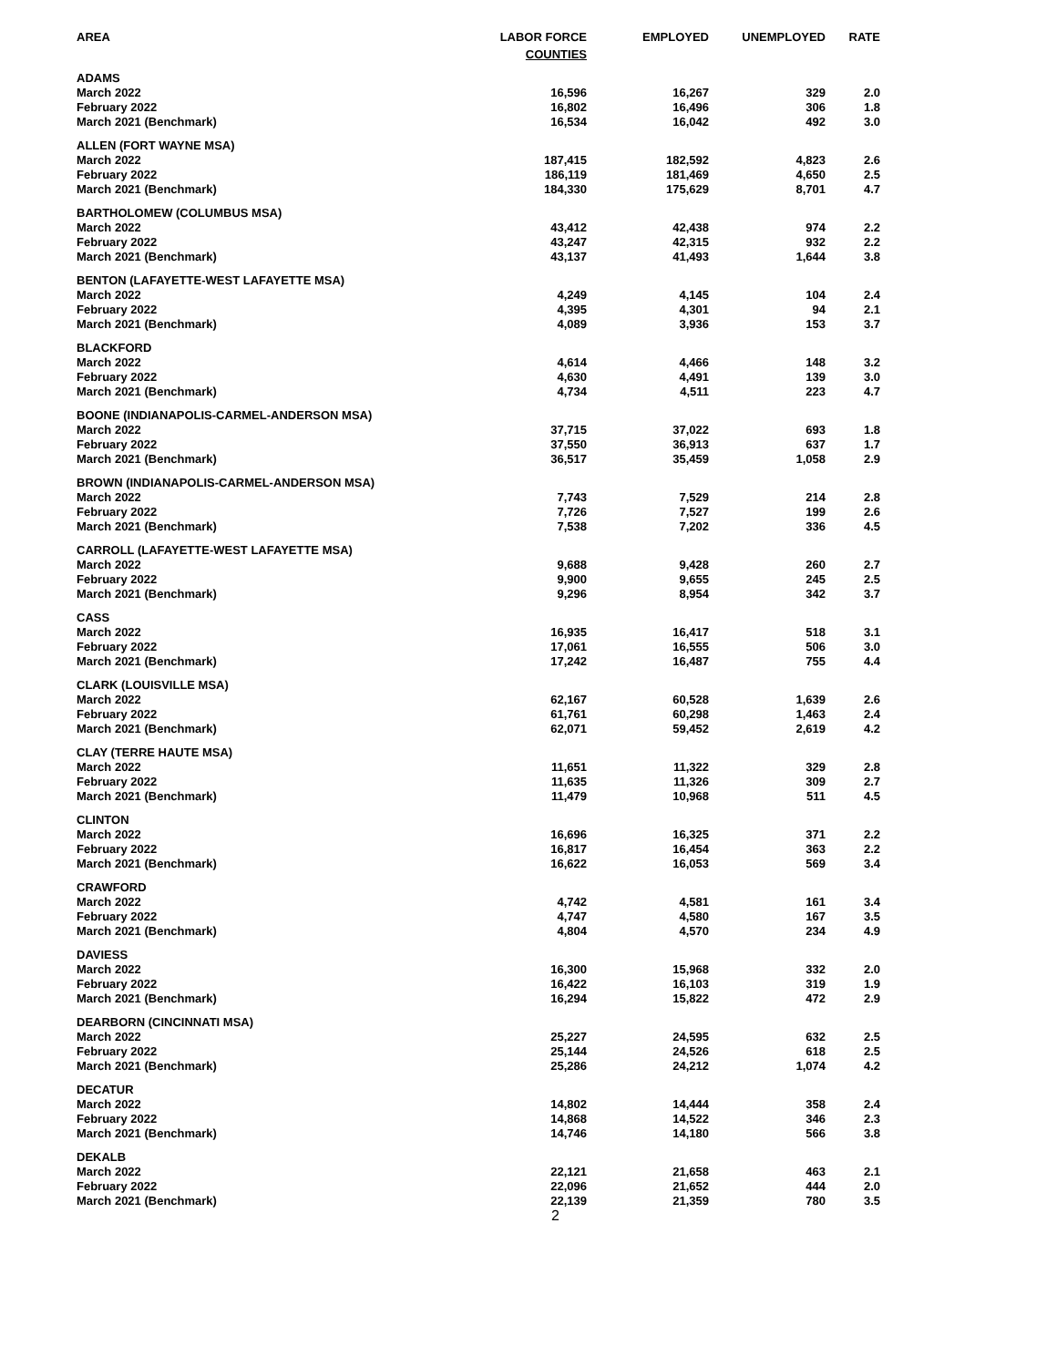| AREA | LABOR FORCE | EMPLOYED | UNEMPLOYED | RATE |
| --- | --- | --- | --- | --- |
| | COUNTIES | | | |
| ADAMS | | | | |
| March 2022 | 16,596 | 16,267 | 329 | 2.0 |
| February 2022 | 16,802 | 16,496 | 306 | 1.8 |
| March 2021 (Benchmark) | 16,534 | 16,042 | 492 | 3.0 |
| ALLEN (FORT WAYNE MSA) | | | | |
| March 2022 | 187,415 | 182,592 | 4,823 | 2.6 |
| February 2022 | 186,119 | 181,469 | 4,650 | 2.5 |
| March 2021 (Benchmark) | 184,330 | 175,629 | 8,701 | 4.7 |
| BARTHOLOMEW (COLUMBUS MSA) | | | | |
| March 2022 | 43,412 | 42,438 | 974 | 2.2 |
| February 2022 | 43,247 | 42,315 | 932 | 2.2 |
| March 2021 (Benchmark) | 43,137 | 41,493 | 1,644 | 3.8 |
| BENTON (LAFAYETTE-WEST LAFAYETTE MSA) | | | | |
| March 2022 | 4,249 | 4,145 | 104 | 2.4 |
| February 2022 | 4,395 | 4,301 | 94 | 2.1 |
| March 2021 (Benchmark) | 4,089 | 3,936 | 153 | 3.7 |
| BLACKFORD | | | | |
| March 2022 | 4,614 | 4,466 | 148 | 3.2 |
| February 2022 | 4,630 | 4,491 | 139 | 3.0 |
| March 2021 (Benchmark) | 4,734 | 4,511 | 223 | 4.7 |
| BOONE (INDIANAPOLIS-CARMEL-ANDERSON MSA) | | | | |
| March 2022 | 37,715 | 37,022 | 693 | 1.8 |
| February 2022 | 37,550 | 36,913 | 637 | 1.7 |
| March 2021 (Benchmark) | 36,517 | 35,459 | 1,058 | 2.9 |
| BROWN (INDIANAPOLIS-CARMEL-ANDERSON MSA) | | | | |
| March 2022 | 7,743 | 7,529 | 214 | 2.8 |
| February 2022 | 7,726 | 7,527 | 199 | 2.6 |
| March 2021 (Benchmark) | 7,538 | 7,202 | 336 | 4.5 |
| CARROLL (LAFAYETTE-WEST LAFAYETTE MSA) | | | | |
| March 2022 | 9,688 | 9,428 | 260 | 2.7 |
| February 2022 | 9,900 | 9,655 | 245 | 2.5 |
| March 2021 (Benchmark) | 9,296 | 8,954 | 342 | 3.7 |
| CASS | | | | |
| March 2022 | 16,935 | 16,417 | 518 | 3.1 |
| February 2022 | 17,061 | 16,555 | 506 | 3.0 |
| March 2021 (Benchmark) | 17,242 | 16,487 | 755 | 4.4 |
| CLARK (LOUISVILLE MSA) | | | | |
| March 2022 | 62,167 | 60,528 | 1,639 | 2.6 |
| February 2022 | 61,761 | 60,298 | 1,463 | 2.4 |
| March 2021 (Benchmark) | 62,071 | 59,452 | 2,619 | 4.2 |
| CLAY (TERRE HAUTE MSA) | | | | |
| March 2022 | 11,651 | 11,322 | 329 | 2.8 |
| February 2022 | 11,635 | 11,326 | 309 | 2.7 |
| March 2021 (Benchmark) | 11,479 | 10,968 | 511 | 4.5 |
| CLINTON | | | | |
| March 2022 | 16,696 | 16,325 | 371 | 2.2 |
| February 2022 | 16,817 | 16,454 | 363 | 2.2 |
| March 2021 (Benchmark) | 16,622 | 16,053 | 569 | 3.4 |
| CRAWFORD | | | | |
| March 2022 | 4,742 | 4,581 | 161 | 3.4 |
| February 2022 | 4,747 | 4,580 | 167 | 3.5 |
| March 2021 (Benchmark) | 4,804 | 4,570 | 234 | 4.9 |
| DAVIESS | | | | |
| March 2022 | 16,300 | 15,968 | 332 | 2.0 |
| February 2022 | 16,422 | 16,103 | 319 | 1.9 |
| March 2021 (Benchmark) | 16,294 | 15,822 | 472 | 2.9 |
| DEARBORN (CINCINNATI MSA) | | | | |
| March 2022 | 25,227 | 24,595 | 632 | 2.5 |
| February 2022 | 25,144 | 24,526 | 618 | 2.5 |
| March 2021 (Benchmark) | 25,286 | 24,212 | 1,074 | 4.2 |
| DECATUR | | | | |
| March 2022 | 14,802 | 14,444 | 358 | 2.4 |
| February 2022 | 14,868 | 14,522 | 346 | 2.3 |
| March 2021 (Benchmark) | 14,746 | 14,180 | 566 | 3.8 |
| DEKALB | | | | |
| March 2022 | 22,121 | 21,658 | 463 | 2.1 |
| February 2022 | 22,096 | 21,652 | 444 | 2.0 |
| March 2021 (Benchmark) | 22,139 | 21,359 | 780 | 3.5 |
| | 2 | | | |